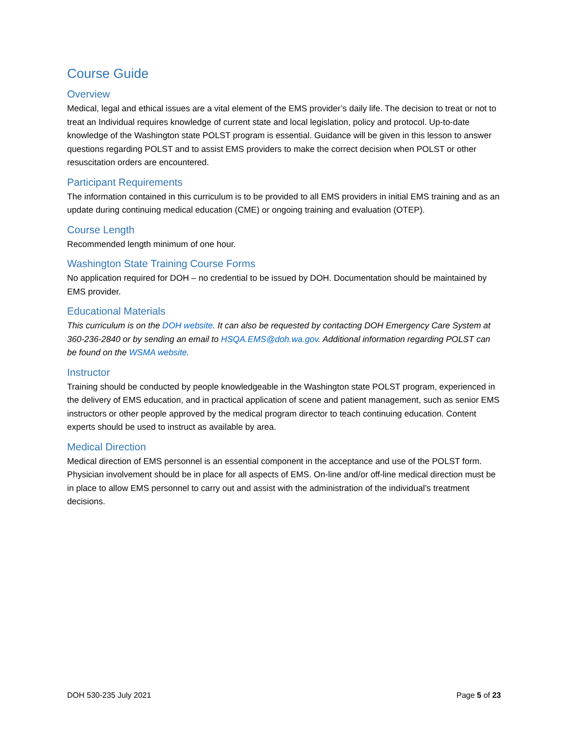Course Guide
Overview
Medical, legal and ethical issues are a vital element of the EMS provider’s daily life. The decision to treat or not to treat an Individual requires knowledge of current state and local legislation, policy and protocol. Up-to-date knowledge of the Washington state POLST program is essential. Guidance will be given in this lesson to answer questions regarding POLST and to assist EMS providers to make the correct decision when POLST or other resuscitation orders are encountered.
Participant Requirements
The information contained in this curriculum is to be provided to all EMS providers in initial EMS training and as an update during continuing medical education (CME) or ongoing training and evaluation (OTEP).
Course Length
Recommended length minimum of one hour.
Washington State Training Course Forms
No application required for DOH – no credential to be issued by DOH. Documentation should be maintained by EMS provider.
Educational Materials
This curriculum is on the DOH website. It can also be requested by contacting DOH Emergency Care System at 360-236-2840 or by sending an email to HSQA.EMS@doh.wa.gov. Additional information regarding POLST can be found on the WSMA website.
Instructor
Training should be conducted by people knowledgeable in the Washington state POLST program, experienced in the delivery of EMS education, and in practical application of scene and patient management, such as senior EMS instructors or other people approved by the medical program director to teach continuing education. Content experts should be used to instruct as available by area.
Medical Direction
Medical direction of EMS personnel is an essential component in the acceptance and use of the POLST form. Physician involvement should be in place for all aspects of EMS. On-line and/or off-line medical direction must be in place to allow EMS personnel to carry out and assist with the administration of the individual’s treatment decisions.
DOH 530-235 July 2021 Page 5 of 23